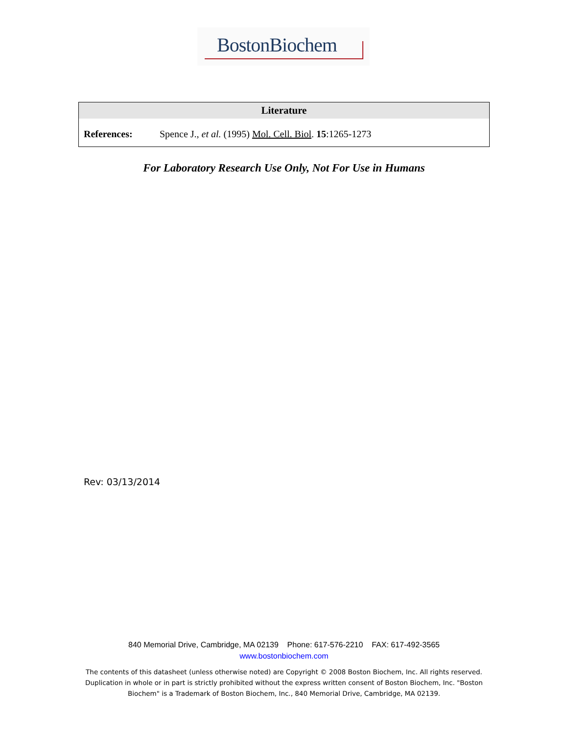BostonBiochem
| Literature | |
| --- | --- |
| References: | Spence J., et al. (1995) Mol. Cell. Biol . 15 :1265-1273 |
For Laboratory Research Use Only, Not For Use in Humans
Rev: 03/13/2014
840 Memorial Drive, Cambridge, MA 02139 Phone: 617-576-2210 FAX: 617-492-3565
www.bostonbiochem.com
The contents of this datasheet (unless otherwise noted) are Copyright © 2008 Boston Biochem, Inc. All rights reserved. Duplication in whole or in part is strictly prohibited without the express written consent of Boston Biochem, Inc. "Boston Biochem" is a Trademark of Boston Biochem, Inc., 840 Memorial Drive, Cambridge, MA 02139.